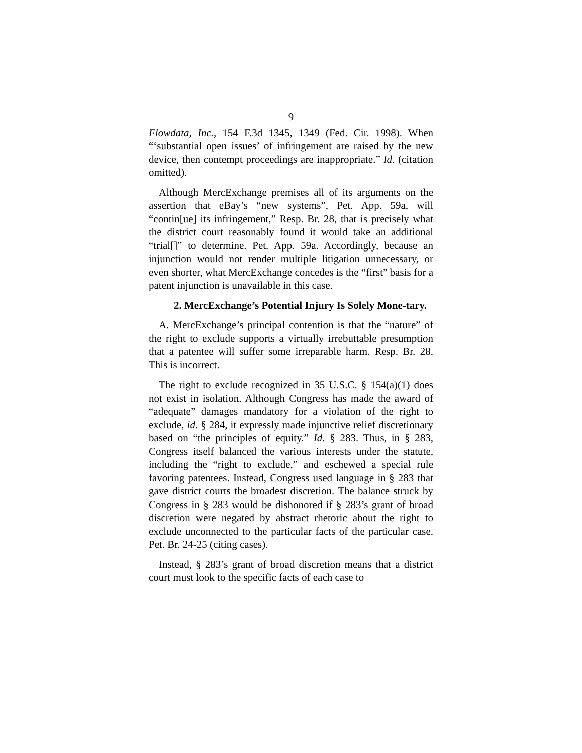9
Flowdata, Inc., 154 F.3d 1345, 1349 (Fed. Cir. 1998). When “‘substantial open issues’ of infringement are raised by the new device, then contempt proceedings are inappropriate.” Id. (citation omitted).
Although MercExchange premises all of its arguments on the assertion that eBay’s “new systems”, Pet. App. 59a, will “contin[ue] its infringement,” Resp. Br. 28, that is precisely what the district court reasonably found it would take an additional “trial[]” to determine. Pet. App. 59a. Accordingly, because an injunction would not render multiple litigation unnecessary, or even shorter, what MercExchange concedes is the “first” basis for a patent injunction is unavailable in this case.
2. MercExchange’s Potential Injury Is Solely Mone-tary.
A. MercExchange’s principal contention is that the “nature” of the right to exclude supports a virtually irrebuttable presumption that a patentee will suffer some irreparable harm. Resp. Br. 28. This is incorrect.
The right to exclude recognized in 35 U.S.C. § 154(a)(1) does not exist in isolation. Although Congress has made the award of “adequate” damages mandatory for a violation of the right to exclude, id. § 284, it expressly made injunctive relief discretionary based on “the principles of equity.” Id. § 283. Thus, in § 283, Congress itself balanced the various interests under the statute, including the “right to exclude,” and eschewed a special rule favoring patentees. Instead, Congress used language in § 283 that gave district courts the broadest discretion. The balance struck by Congress in § 283 would be dishonored if § 283’s grant of broad discretion were negated by abstract rhetoric about the right to exclude unconnected to the particular facts of the particular case. Pet. Br. 24-25 (citing cases).
Instead, § 283’s grant of broad discretion means that a district court must look to the specific facts of each case to